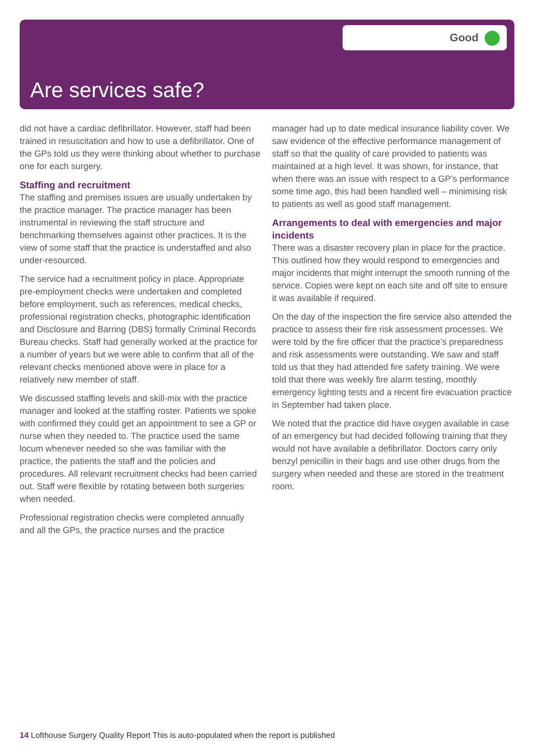Good
Are services safe?
did not have a cardiac defibrillator. However, staff had been trained in resuscitation and how to use a defibrillator. One of the GPs told us they were thinking about whether to purchase one for each surgery.
Staffing and recruitment
The staffing and premises issues are usually undertaken by the practice manager. The practice manager has been instrumental in reviewing the staff structure and benchmarking themselves against other practices. It is the view of some staff that the practice is understaffed and also under-resourced.
The service had a recruitment policy in place. Appropriate pre-employment checks were undertaken and completed before employment, such as references, medical checks, professional registration checks, photographic identification and Disclosure and Barring (DBS) formally Criminal Records Bureau checks. Staff had generally worked at the practice for a number of years but we were able to confirm that all of the relevant checks mentioned above were in place for a relatively new member of staff.
We discussed staffing levels and skill-mix with the practice manager and looked at the staffing roster. Patients we spoke with confirmed they could get an appointment to see a GP or nurse when they needed to. The practice used the same locum whenever needed so she was familiar with the practice, the patients the staff and the policies and procedures. All relevant recruitment checks had been carried out. Staff were flexible by rotating between both surgeries when needed.
Professional registration checks were completed annually and all the GPs, the practice nurses and the practice
manager had up to date medical insurance liability cover. We saw evidence of the effective performance management of staff so that the quality of care provided to patients was maintained at a high level. It was shown, for instance, that when there was an issue with respect to a GP’s performance some time ago, this had been handled well – minimising risk to patients as well as good staff management.
Arrangements to deal with emergencies and major incidents
There was a disaster recovery plan in place for the practice. This outlined how they would respond to emergencies and major incidents that might interrupt the smooth running of the service. Copies were kept on each site and off site to ensure it was available if required.
On the day of the inspection the fire service also attended the practice to assess their fire risk assessment processes. We were told by the fire officer that the practice’s preparedness and risk assessments were outstanding. We saw and staff told us that they had attended fire safety training. We were told that there was weekly fire alarm testing, monthly emergency lighting tests and a recent fire evacuation practice in September had taken place.
We noted that the practice did have oxygen available in case of an emergency but had decided following training that they would not have available a defibrillator. Doctors carry only benzyl penicillin in their bags and use other drugs from the surgery when needed and these are stored in the treatment room.
14 Lofthouse Surgery Quality Report This is auto-populated when the report is published